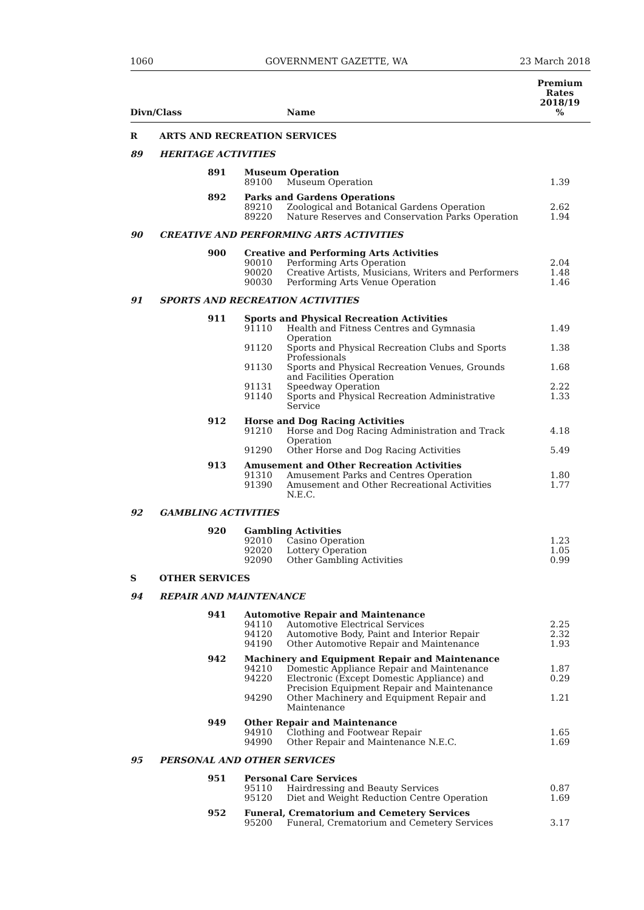1060 GOVERNMENT GAZETTE, WA 23 March 2018
| Divn/Class | | | Name | Premium Rates 2018/19 % |
| --- | --- | --- | --- | --- |
| R | ARTS AND RECREATION SERVICES | | | |
| 89 | HERITAGE ACTIVITIES | | | |
| | 891 | Museum Operation | | |
| | | 89100 | Museum Operation | 1.39 |
| | 892 | Parks and Gardens Operations | | |
| | | 89210 | Zoological and Botanical Gardens Operation | 2.62 |
| | | 89220 | Nature Reserves and Conservation Parks Operation | 1.94 |
| 90 | CREATIVE AND PERFORMING ARTS ACTIVITIES | | | |
| | 900 | Creative and Performing Arts Activities | | |
| | | 90010 | Performing Arts Operation | 2.04 |
| | | 90020 | Creative Artists, Musicians, Writers and Performers | 1.48 |
| | | 90030 | Performing Arts Venue Operation | 1.46 |
| 91 | SPORTS AND RECREATION ACTIVITIES | | | |
| | 911 | Sports and Physical Recreation Activities | | |
| | | 91110 | Health and Fitness Centres and Gymnasia Operation | 1.49 |
| | | 91120 | Sports and Physical Recreation Clubs and Sports Professionals | 1.38 |
| | | 91130 | Sports and Physical Recreation Venues, Grounds and Facilities Operation | 1.68 |
| | | 91131 | Speedway Operation | 2.22 |
| | | 91140 | Sports and Physical Recreation Administrative Service | 1.33 |
| | 912 | Horse and Dog Racing Activities | | |
| | | 91210 | Horse and Dog Racing Administration and Track Operation | 4.18 |
| | | 91290 | Other Horse and Dog Racing Activities | 5.49 |
| | 913 | Amusement and Other Recreation Activities | | |
| | | 91310 | Amusement Parks and Centres Operation | 1.80 |
| | | 91390 | Amusement and Other Recreational Activities N.E.C. | 1.77 |
| 92 | GAMBLING ACTIVITIES | | | |
| | 920 | Gambling Activities | | |
| | | 92010 | Casino Operation | 1.23 |
| | | 92020 | Lottery Operation | 1.05 |
| | | 92090 | Other Gambling Activities | 0.99 |
| S | OTHER SERVICES | | | |
| 94 | REPAIR AND MAINTENANCE | | | |
| | 941 | Automotive Repair and Maintenance | | |
| | | 94110 | Automotive Electrical Services | 2.25 |
| | | 94120 | Automotive Body, Paint and Interior Repair | 2.32 |
| | | 94190 | Other Automotive Repair and Maintenance | 1.93 |
| | 942 | Machinery and Equipment Repair and Maintenance | | |
| | | 94210 | Domestic Appliance Repair and Maintenance | 1.87 |
| | | 94220 | Electronic (Except Domestic Appliance) and Precision Equipment Repair and Maintenance | 0.29 |
| | | 94290 | Other Machinery and Equipment Repair and Maintenance | 1.21 |
| | 949 | Other Repair and Maintenance | | |
| | | 94910 | Clothing and Footwear Repair | 1.65 |
| | | 94990 | Other Repair and Maintenance N.E.C. | 1.69 |
| 95 | PERSONAL AND OTHER SERVICES | | | |
| | 951 | Personal Care Services | | |
| | | 95110 | Hairdressing and Beauty Services | 0.87 |
| | | 95120 | Diet and Weight Reduction Centre Operation | 1.69 |
| | 952 | Funeral, Crematorium and Cemetery Services | | |
| | | 95200 | Funeral, Crematorium and Cemetery Services | 3.17 |